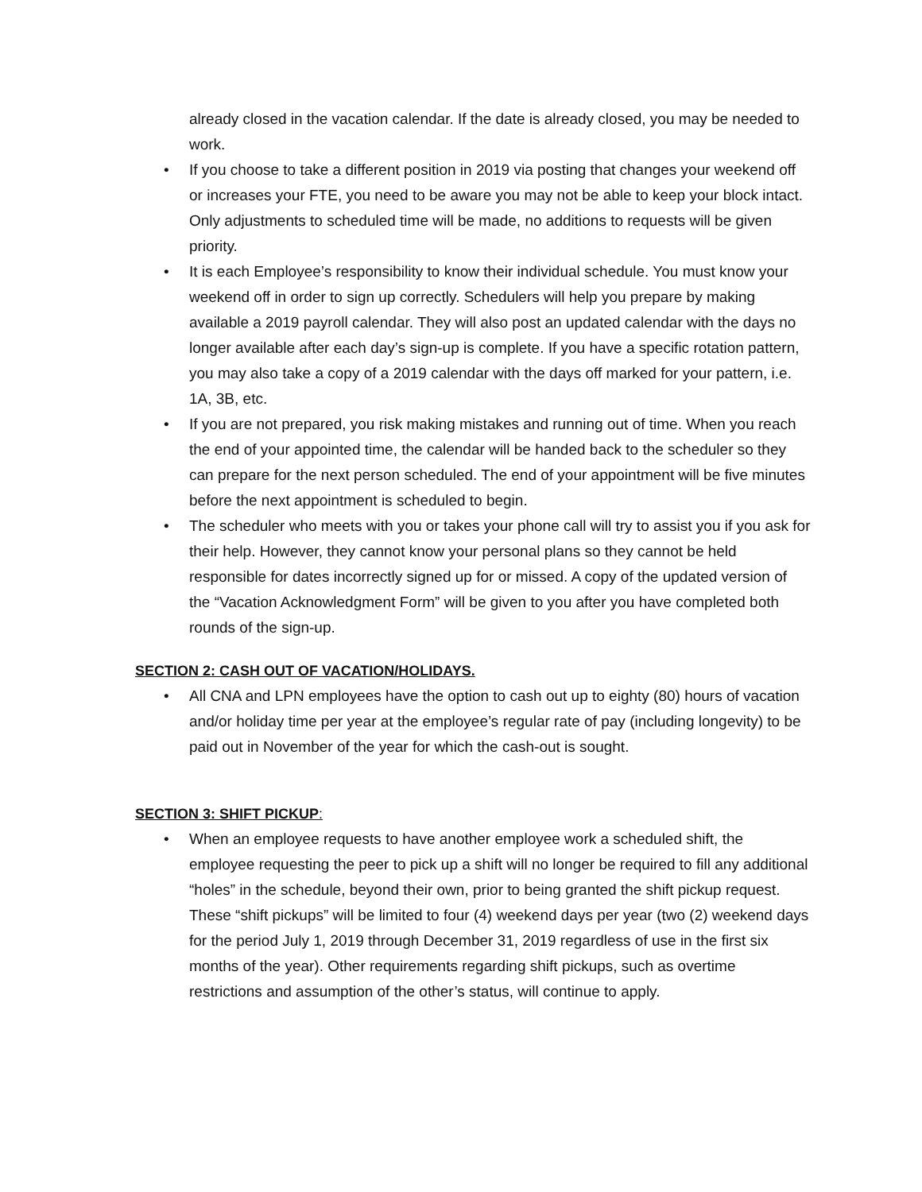already closed in the vacation calendar. If the date is already closed, you may be needed to work.
• If you choose to take a different position in 2019 via posting that changes your weekend off or increases your FTE, you need to be aware you may not be able to keep your block intact. Only adjustments to scheduled time will be made, no additions to requests will be given priority.
• It is each Employee’s responsibility to know their individual schedule. You must know your weekend off in order to sign up correctly. Schedulers will help you prepare by making available a 2019 payroll calendar. They will also post an updated calendar with the days no longer available after each day’s sign-up is complete. If you have a specific rotation pattern, you may also take a copy of a 2019 calendar with the days off marked for your pattern, i.e. 1A, 3B, etc.
• If you are not prepared, you risk making mistakes and running out of time. When you reach the end of your appointed time, the calendar will be handed back to the scheduler so they can prepare for the next person scheduled. The end of your appointment will be five minutes before the next appointment is scheduled to begin.
• The scheduler who meets with you or takes your phone call will try to assist you if you ask for their help. However, they cannot know your personal plans so they cannot be held responsible for dates incorrectly signed up for or missed. A copy of the updated version of the “Vacation Acknowledgment Form” will be given to you after you have completed both rounds of the sign-up.
SECTION 2: CASH OUT OF VACATION/HOLIDAYS.
• All CNA and LPN employees have the option to cash out up to eighty (80) hours of vacation and/or holiday time per year at the employee’s regular rate of pay (including longevity) to be paid out in November of the year for which the cash-out is sought.
SECTION 3: SHIFT PICKUP:
• When an employee requests to have another employee work a scheduled shift, the employee requesting the peer to pick up a shift will no longer be required to fill any additional “holes” in the schedule, beyond their own, prior to being granted the shift pickup request. These “shift pickups” will be limited to four (4) weekend days per year (two (2) weekend days for the period July 1, 2019 through December 31, 2019 regardless of use in the first six months of the year). Other requirements regarding shift pickups, such as overtime restrictions and assumption of the other’s status, will continue to apply.